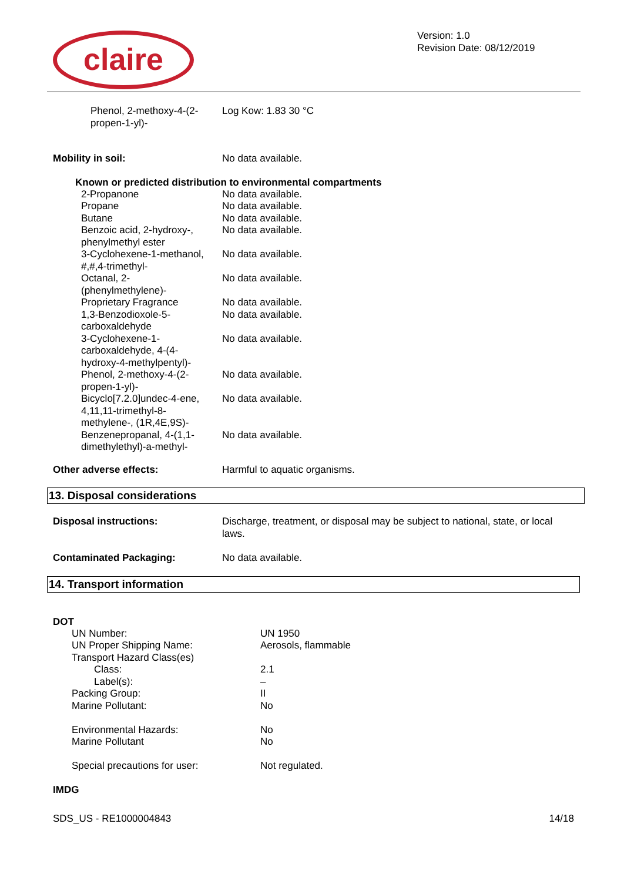claire
Version: 1.0
Revision Date: 08/12/2019
| Phenol, 2-methoxy-4-(2-propen-1-yl)- | Log Kow: 1.83 30 °C |
| Mobility in soil: | No data available. |
Known or predicted distribution to environmental compartments
| 2-Propanone | No data available. |
| Propane | No data available. |
| Butane | No data available. |
| Benzoic acid, 2-hydroxy-, phenylmethyl ester | No data available. |
| 3-Cyclohexene-1-methanol, #,#,4-trimethyl- | No data available. |
| Octanal, 2- (phenylmethylene)- | No data available. |
| Proprietary Fragrance | No data available. |
| 1,3-Benzodioxole-5- carboxaldehyde | No data available. |
| 3-Cyclohexene-1- carboxaldehyde, 4-(4- hydroxy-4-methylpentyl)- | No data available. |
| Phenol, 2-methoxy-4-(2- propen-1-yl)- | No data available. |
| Bicyclo[7.2.0]undec-4-ene, 4,11,11-trimethyl-8- methylene-, (1R,4E,9S)- | No data available. |
| Benzenepropanal, 4-(1,1- dimethylethyl)-a-methyl- | No data available. |
| Other adverse effects: | Harmful to aquatic organisms. |
13. Disposal considerations
| Disposal instructions: | Discharge, treatment, or disposal may be subject to national, state, or local laws. |
| Contaminated Packaging: | No data available. |
14. Transport information
DOT
| UN Number: | UN 1950 |
| UN Proper Shipping Name: | Aerosols, flammable |
| Transport Hazard Class(es) | |
| Class: | 2.1 |
| Label(s): | – |
| Packing Group: | II |
| Marine Pollutant: | No |
| Environmental Hazards: | No |
| Marine Pollutant | No |
| Special precautions for user: | Not regulated. |
IMDG
SDS_US - RE1000004843 14/18